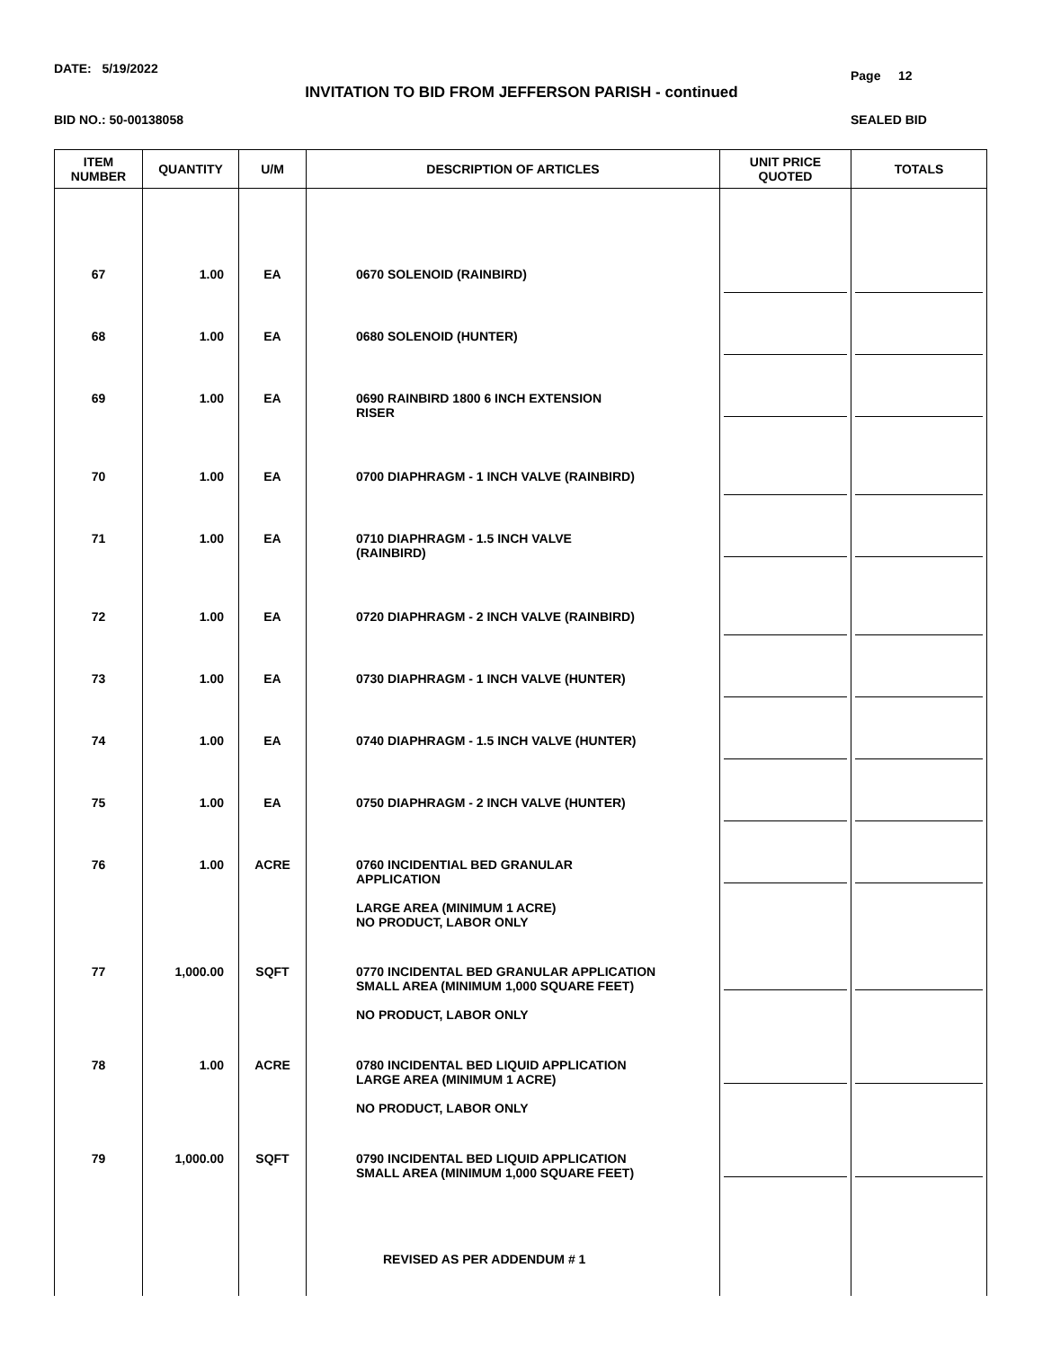DATE: 5/19/2022 Page 12
INVITATION TO BID FROM JEFFERSON PARISH - continued
BID NO.: 50-00138058 SEALED BID
| ITEM NUMBER | QUANTITY | U/M | DESCRIPTION OF ARTICLES | UNIT PRICE QUOTED | TOTALS |
| --- | --- | --- | --- | --- | --- |
| 67 | 1.00 | EA | 0670 SOLENOID (RAINBIRD) | | |
| 68 | 1.00 | EA | 0680 SOLENOID (HUNTER) | | |
| 69 | 1.00 | EA | 0690 RAINBIRD 1800 6 INCH EXTENSION RISER | | |
| 70 | 1.00 | EA | 0700 DIAPHRAGM - 1 INCH VALVE (RAINBIRD) | | |
| 71 | 1.00 | EA | 0710 DIAPHRAGM - 1.5 INCH VALVE (RAINBIRD) | | |
| 72 | 1.00 | EA | 0720 DIAPHRAGM - 2 INCH VALVE (RAINBIRD) | | |
| 73 | 1.00 | EA | 0730 DIAPHRAGM - 1 INCH VALVE (HUNTER) | | |
| 74 | 1.00 | EA | 0740 DIAPHRAGM - 1.5 INCH VALVE (HUNTER) | | |
| 75 | 1.00 | EA | 0750 DIAPHRAGM - 2 INCH VALVE (HUNTER) | | |
| 76 | 1.00 | ACRE | 0760 INCIDENTIAL BED GRANULAR APPLICATION LARGE AREA (MINIMUM 1 ACRE) NO PRODUCT, LABOR ONLY | | |
| 77 | 1,000.00 | SQFT | 0770 INCIDENTAL BED GRANULAR APPLICATION SMALL AREA (MINIMUM 1,000 SQUARE FEET) NO PRODUCT, LABOR ONLY | | |
| 78 | 1.00 | ACRE | 0780 INCIDENTAL BED LIQUID APPLICATION LARGE AREA (MINIMUM 1 ACRE) NO PRODUCT, LABOR ONLY | | |
| 79 | 1,000.00 | SQFT | 0790 INCIDENTAL BED LIQUID APPLICATION SMALL AREA (MINIMUM 1,000 SQUARE FEET) REVISED AS PER ADDENDUM # 1 | | |